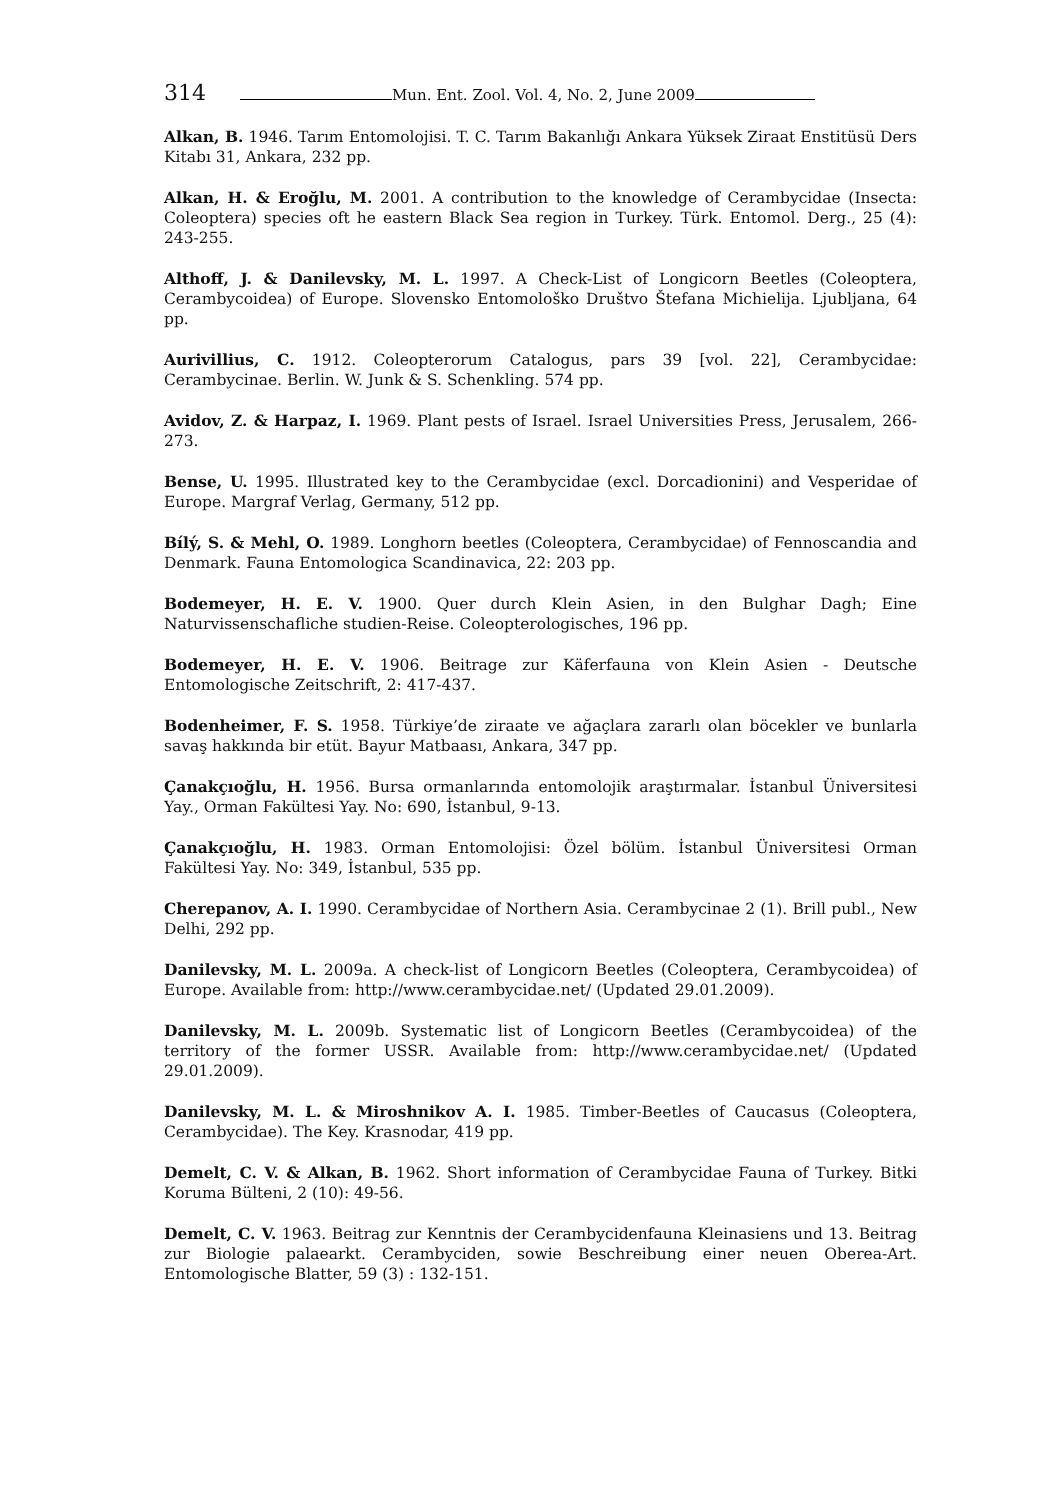314 Mun. Ent. Zool. Vol. 4, No. 2, June 2009
Alkan, B. 1946. Tarım Entomolojisi. T. C. Tarım Bakanlığı Ankara Yüksek Ziraat Enstitüsü Ders Kitabı 31, Ankara, 232 pp.
Alkan, H. & Eroğlu, M. 2001. A contribution to the knowledge of Cerambycidae (Insecta: Coleoptera) species oft he eastern Black Sea region in Turkey. Türk. Entomol. Derg., 25 (4): 243-255.
Althoff, J. & Danilevsky, M. L. 1997. A Check-List of Longicorn Beetles (Coleoptera, Cerambycoidea) of Europe. Slovensko Entomološko Društvo Štefana Michielija. Ljubljana, 64 pp.
Aurivillius, C. 1912. Coleopterorum Catalogus, pars 39 [vol. 22], Cerambycidae: Cerambycinae. Berlin. W. Junk & S. Schenkling. 574 pp.
Avidov, Z. & Harpaz, I. 1969. Plant pests of Israel. Israel Universities Press, Jerusalem, 266-273.
Bense, U. 1995. Illustrated key to the Cerambycidae (excl. Dorcadionini) and Vesperidae of Europe. Margraf Verlag, Germany, 512 pp.
Bílý, S. & Mehl, O. 1989. Longhorn beetles (Coleoptera, Cerambycidae) of Fennoscandia and Denmark. Fauna Entomologica Scandinavica, 22: 203 pp.
Bodemeyer, H. E. V. 1900. Quer durch Klein Asien, in den Bulghar Dagh; Eine Naturvissenschafliche studien-Reise. Coleopterologisches, 196 pp.
Bodemeyer, H. E. V. 1906. Beitrage zur Käferfauna von Klein Asien - Deutsche Entomologische Zeitschrift, 2: 417-437.
Bodenheimer, F. S. 1958. Türkiye’de ziraate ve ağaçlara zararlı olan böcekler ve bunlarla savaş hakkında bir etüt. Bayur Matbaası, Ankara, 347 pp.
Çanakçıoğlu, H. 1956. Bursa ormanlarında entomolojik araştırmalar. İstanbul Üniversitesi Yay., Orman Fakültesi Yay. No: 690, İstanbul, 9-13.
Çanakçıoğlu, H. 1983. Orman Entomolojisi: Özel bölüm. İstanbul Üniversitesi Orman Fakültesi Yay. No: 349, İstanbul, 535 pp.
Cherepanov, A. I. 1990. Cerambycidae of Northern Asia. Cerambycinae 2 (1). Brill publ., New Delhi, 292 pp.
Danilevsky, M. L. 2009a. A check-list of Longicorn Beetles (Coleoptera, Cerambycoidea) of Europe. Available from: http://www.cerambycidae.net/ (Updated 29.01.2009).
Danilevsky, M. L. 2009b. Systematic list of Longicorn Beetles (Cerambycoidea) of the territory of the former USSR. Available from: http://www.cerambycidae.net/ (Updated 29.01.2009).
Danilevsky, M. L. & Miroshnikov A. I. 1985. Timber-Beetles of Caucasus (Coleoptera, Cerambycidae). The Key. Krasnodar, 419 pp.
Demelt, C. V. & Alkan, B. 1962. Short information of Cerambycidae Fauna of Turkey. Bitki Koruma Bülteni, 2 (10): 49-56.
Demelt, C. V. 1963. Beitrag zur Kenntnis der Cerambycidenfauna Kleinasiens und 13. Beitrag zur Biologie palaearkt. Cerambyciden, sowie Beschreibung einer neuen Oberea-Art. Entomologische Blatter, 59 (3) : 132-151.